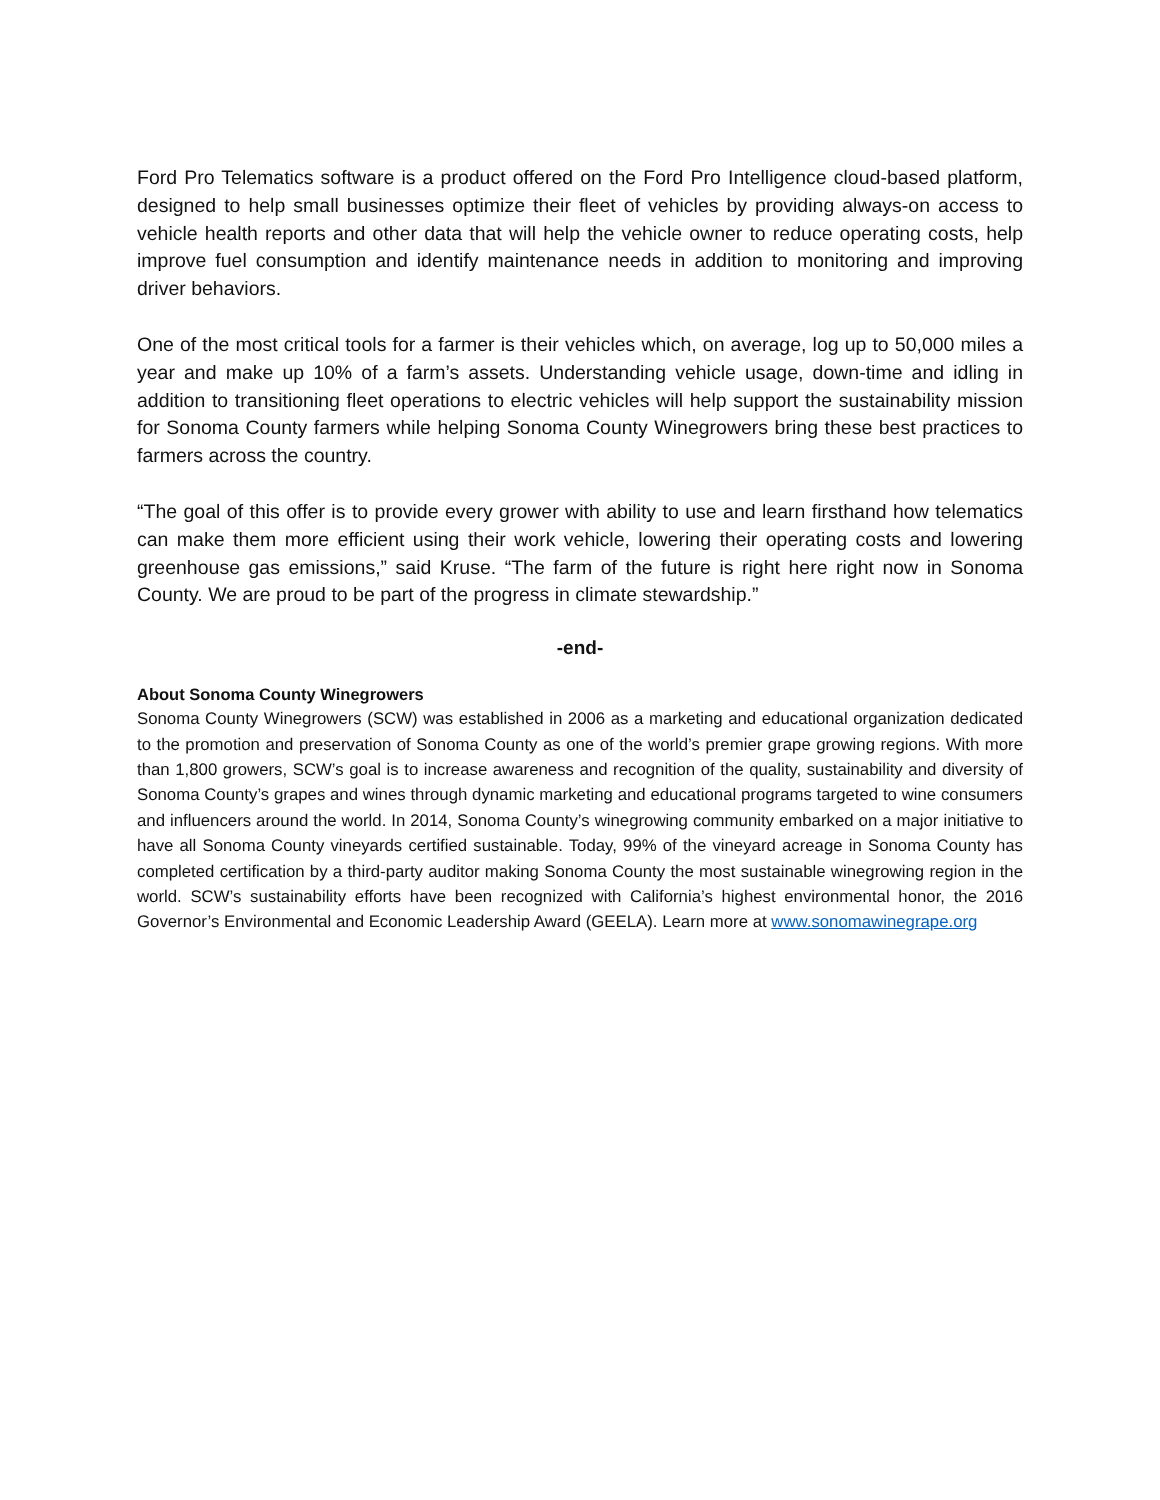Ford Pro Telematics software is a product offered on the Ford Pro Intelligence cloud-based platform, designed to help small businesses optimize their fleet of vehicles by providing always-on access to vehicle health reports and other data that will help the vehicle owner to reduce operating costs, help improve fuel consumption and identify maintenance needs in addition to monitoring and improving driver behaviors.
One of the most critical tools for a farmer is their vehicles which, on average, log up to 50,000 miles a year and make up 10% of a farm’s assets. Understanding vehicle usage, down-time and idling in addition to transitioning fleet operations to electric vehicles will help support the sustainability mission for Sonoma County farmers while helping Sonoma County Winegrowers bring these best practices to farmers across the country.
“The goal of this offer is to provide every grower with ability to use and learn firsthand how telematics can make them more efficient using their work vehicle, lowering their operating costs and lowering greenhouse gas emissions,” said Kruse. “The farm of the future is right here right now in Sonoma County. We are proud to be part of the progress in climate stewardship.”
-end-
About Sonoma County Winegrowers
Sonoma County Winegrowers (SCW) was established in 2006 as a marketing and educational organization dedicated to the promotion and preservation of Sonoma County as one of the world’s premier grape growing regions. With more than 1,800 growers, SCW’s goal is to increase awareness and recognition of the quality, sustainability and diversity of Sonoma County’s grapes and wines through dynamic marketing and educational programs targeted to wine consumers and influencers around the world. In 2014, Sonoma County’s winegrowing community embarked on a major initiative to have all Sonoma County vineyards certified sustainable. Today, 99% of the vineyard acreage in Sonoma County has completed certification by a third-party auditor making Sonoma County the most sustainable winegrowing region in the world. SCW’s sustainability efforts have been recognized with California’s highest environmental honor, the 2016 Governor’s Environmental and Economic Leadership Award (GEELA). Learn more at www.sonomawinegrape.org